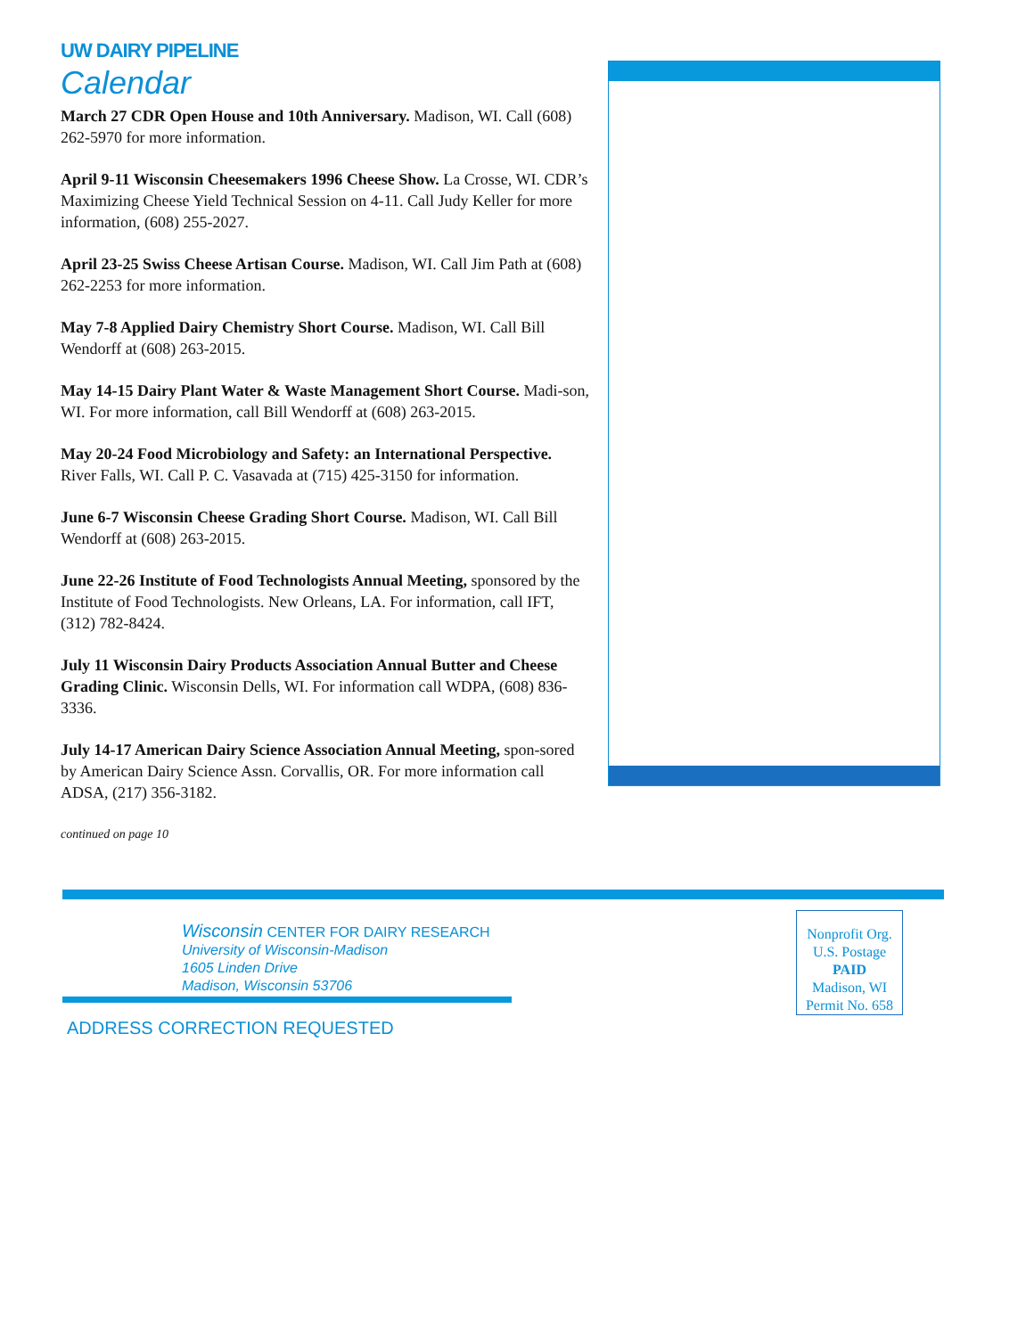UW DAIRY PIPELINE
Calendar
March 27 CDR Open House and 10th Anniversary. Madison, WI. Call (608) 262-5970 for more information.
April 9-11 Wisconsin Cheesemakers 1996 Cheese Show. La Crosse, WI. CDR’s Maximizing Cheese Yield Technical Session on 4-11. Call Judy Keller for more information, (608) 255-2027.
April 23-25 Swiss Cheese Artisan Course. Madison, WI. Call Jim Path at (608) 262-2253 for more information.
May 7-8 Applied Dairy Chemistry Short Course. Madison, WI. Call Bill Wendorff at (608) 263-2015.
May 14-15 Dairy Plant Water & Waste Management Short Course. Madi-son, WI. For more information, call Bill Wendorff at (608) 263-2015.
May 20-24 Food Microbiology and Safety: an International Perspective. River Falls, WI. Call P. C. Vasavada at (715) 425-3150 for information.
June 6-7 Wisconsin Cheese Grading Short Course. Madison, WI. Call Bill Wendorff at (608) 263-2015.
June 22-26 Institute of Food Technologists Annual Meeting, sponsored by the Institute of Food Technologists. New Orleans, LA. For information, call IFT, (312) 782-8424.
July 11 Wisconsin Dairy Products Association Annual Butter and Cheese Grading Clinic. Wisconsin Dells, WI. For information call WDPA, (608) 836-3336.
July 14-17 American Dairy Science Association Annual Meeting, spon-sored by American Dairy Science Assn. Corvallis, OR. For more information call ADSA, (217) 356-3182.
continued on page 10
Wisconsin CENTER FOR DAIRY RESEARCH
University of Wisconsin-Madison
1605 Linden Drive
Madison, Wisconsin 53706
ADDRESS CORRECTION REQUESTED
Nonprofit Org.
U.S. Postage
PAID
Madison, WI
Permit No. 658